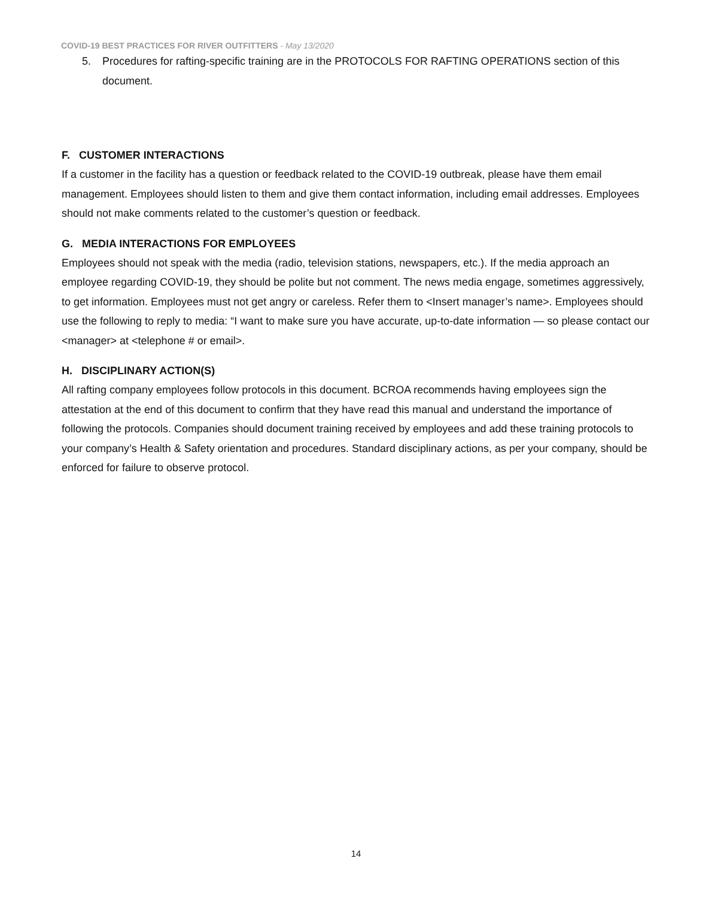COVID-19 BEST PRACTICES FOR RIVER OUTFITTERS - May 13/2020
5. Procedures for rafting-specific training are in the PROTOCOLS FOR RAFTING OPERATIONS section of this document.
F. CUSTOMER INTERACTIONS
If a customer in the facility has a question or feedback related to the COVID-19 outbreak, please have them email management. Employees should listen to them and give them contact information, including email addresses. Employees should not make comments related to the customer’s question or feedback.
G. MEDIA INTERACTIONS FOR EMPLOYEES
Employees should not speak with the media (radio, television stations, newspapers, etc.). If the media approach an employee regarding COVID-19, they should be polite but not comment. The news media engage, sometimes aggressively, to get information. Employees must not get angry or careless. Refer them to <Insert manager’s name>. Employees should use the following to reply to media: “I want to make sure you have accurate, up-to-date information — so please contact our <manager> at <telephone # or email>.
H. DISCIPLINARY ACTION(S)
All rafting company employees follow protocols in this document. BCROA recommends having employees sign the attestation at the end of this document to confirm that they have read this manual and understand the importance of following the protocols. Companies should document training received by employees and add these training protocols to your company’s Health & Safety orientation and procedures. Standard disciplinary actions, as per your company, should be enforced for failure to observe protocol.
14